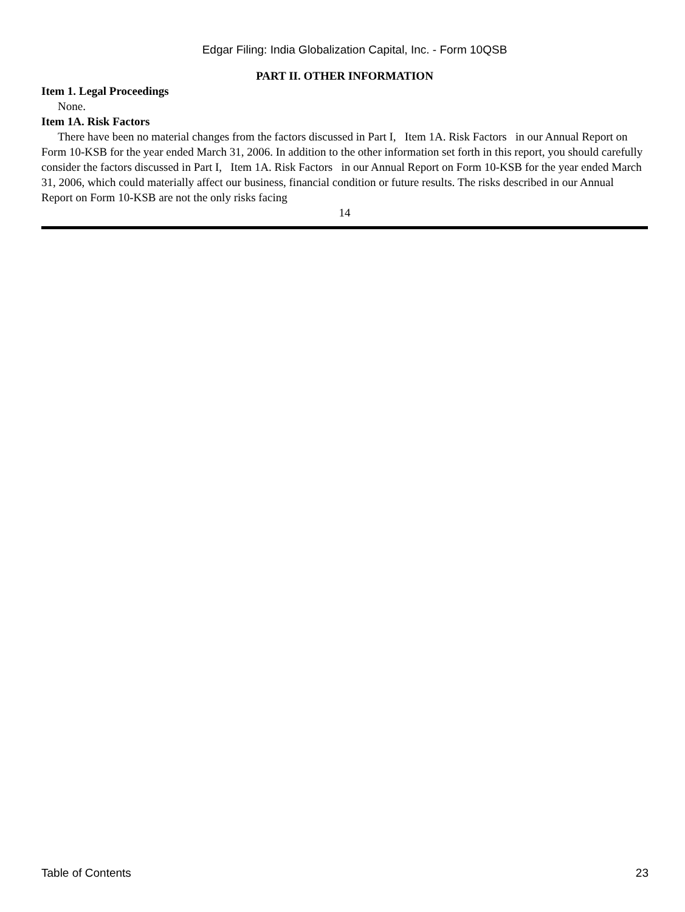Edgar Filing: India Globalization Capital, Inc. - Form 10QSB
PART II. OTHER INFORMATION
Item 1. Legal Proceedings
None.
Item 1A. Risk Factors
There have been no material changes from the factors discussed in Part I, Item 1A. Risk Factors in our Annual Report on Form 10-KSB for the year ended March 31, 2006. In addition to the other information set forth in this report, you should carefully consider the factors discussed in Part I, Item 1A. Risk Factors in our Annual Report on Form 10-KSB for the year ended March 31, 2006, which could materially affect our business, financial condition or future results. The risks described in our Annual Report on Form 10-KSB are not the only risks facing
14
Table of Contents 23